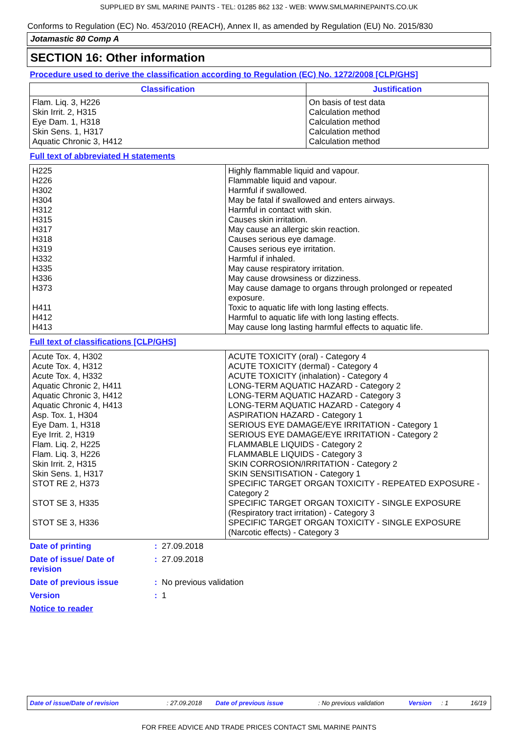SUPPLIED BY SML MARINE PAINTS - TEL: 01285 862 132 - WEB: WWW.SMLMARINEPAINTS.CO.UK
Conforms to Regulation (EC) No. 453/2010 (REACH), Annex II, as amended by Regulation (EU) No. 2015/830
Jotamastic 80 Comp A
SECTION 16: Other information
Procedure used to derive the classification according to Regulation (EC) No. 1272/2008 [CLP/GHS]
| Classification | Justification |
| --- | --- |
| Flam. Liq. 3, H226 Skin Irrit. 2, H315 Eye Dam. 1, H318 Skin Sens. 1, H317 Aquatic Chronic 3, H412 | On basis of test data Calculation method Calculation method Calculation method Calculation method |
Full text of abbreviated H statements
| H225 H226 H302 H304 H312 H315 H317 H318 H319 H332 H335 H336 H373 H411 H412 H413 | Highly flammable liquid and vapour. Flammable liquid and vapour. Harmful if swallowed. May be fatal if swallowed and enters airways. Harmful in contact with skin. Causes skin irritation. May cause an allergic skin reaction. Causes serious eye damage. Causes serious eye irritation. Harmful if inhaled. May cause respiratory irritation. May cause drowsiness or dizziness. May cause damage to organs through prolonged or repeated exposure. Toxic to aquatic life with long lasting effects. Harmful to aquatic life with long lasting effects. May cause long lasting harmful effects to aquatic life. |
Full text of classifications [CLP/GHS]
| Acute Tox. 4, H302 Acute Tox. 4, H312 Acute Tox. 4, H332 Aquatic Chronic 2, H411 Aquatic Chronic 3, H412 Aquatic Chronic 4, H413 Asp. Tox. 1, H304 Eye Dam. 1, H318 Eye Irrit. 2, H319 Flam. Liq. 2, H225 Flam. Liq. 3, H226 Skin Irrit. 2, H315 Skin Sens. 1, H317 STOT RE 2, H373 STOT SE 3, H335 STOT SE 3, H336 | ACUTE TOXICITY (oral) - Category 4 ACUTE TOXICITY (dermal) - Category 4 ACUTE TOXICITY (inhalation) - Category 4 LONG-TERM AQUATIC HAZARD - Category 2 LONG-TERM AQUATIC HAZARD - Category 3 LONG-TERM AQUATIC HAZARD - Category 4 ASPIRATION HAZARD - Category 1 SERIOUS EYE DAMAGE/EYE IRRITATION - Category 1 SERIOUS EYE DAMAGE/EYE IRRITATION - Category 2 FLAMMABLE LIQUIDS - Category 2 FLAMMABLE LIQUIDS - Category 3 SKIN CORROSION/IRRITATION - Category 2 SKIN SENSITISATION - Category 1 SPECIFIC TARGET ORGAN TOXICITY - REPEATED EXPOSURE - Category 2 SPECIFIC TARGET ORGAN TOXICITY - SINGLE EXPOSURE (Respiratory tract irritation) - Category 3 SPECIFIC TARGET ORGAN TOXICITY - SINGLE EXPOSURE (Narcotic effects) - Category 3 |
Date of printing: 27.09.2018
Date of issue/ Date of
revision: 27.09.2018
Date of previous issue: No previous validation
Version: 1
Notice to reader
Date of issue/Date of revision: 27.09.2018 Date of previous issue: No previous validation Version: 1 16/19
FOR FREE ADVICE AND TRADE PRICES CONTACT SML MARINE PAINTS